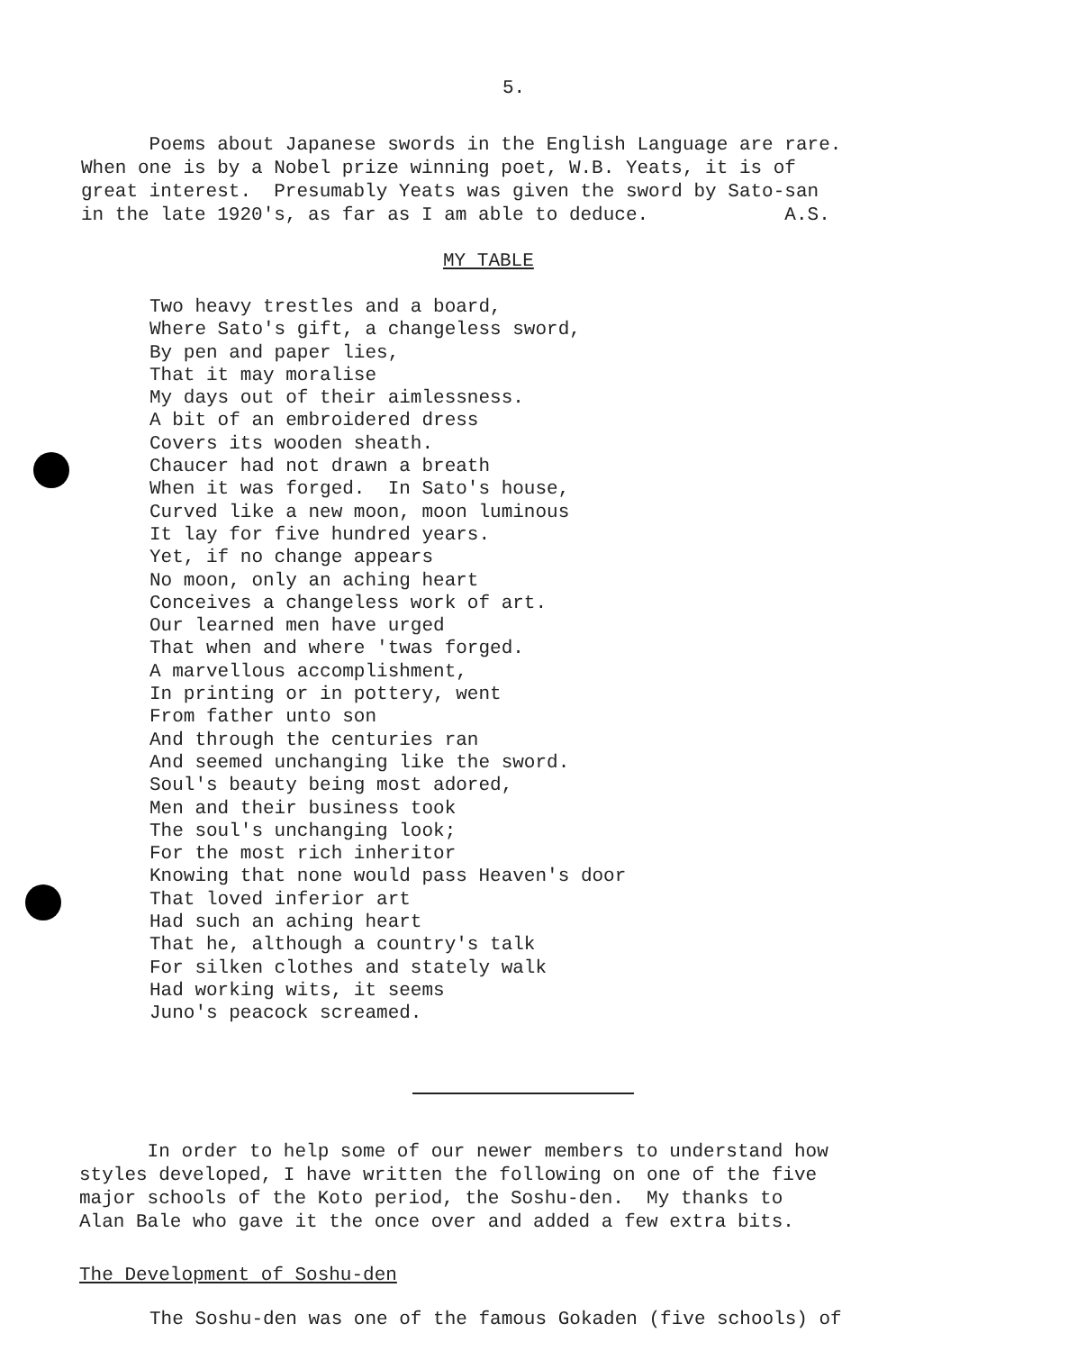5.
Poems about Japanese swords in the English Language are rare. When one is by a Nobel prize winning poet, W.B. Yeats, it is of great interest. Presumably Yeats was given the sword by Sato-san in the late 1920's, as far as I am able to deduce. A.S.
MY TABLE
Two heavy trestles and a board, Where Sato's gift, a changeless sword, By pen and paper lies, That it may moralise My days out of their aimlessness. A bit of an embroidered dress Covers its wooden sheath. Chaucer had not drawn a breath When it was forged. In Sato's house, Curved like a new moon, moon luminous It lay for five hundred years. Yet, if no change appears No moon, only an aching heart Conceives a changeless work of art. Our learned men have urged That when and where 'twas forged. A marvellous accomplishment, In printing or in pottery, went From father unto son And through the centuries ran And seemed unchanging like the sword. Soul's beauty being most adored, Men and their business took The soul's unchanging look; For the most rich inheritor Knowing that none would pass Heaven's door That loved inferior art Had such an aching heart That he, although a country's talk For silken clothes and stately walk Had working wits, it seems Juno's peacock screamed.
In order to help some of our newer members to understand how styles developed, I have written the following on one of the five major schools of the Koto period, the Soshu-den. My thanks to Alan Bale who gave it the once over and added a few extra bits.
The Development of Soshu-den
The Soshu-den was one of the famous Gokaden (five schools) of